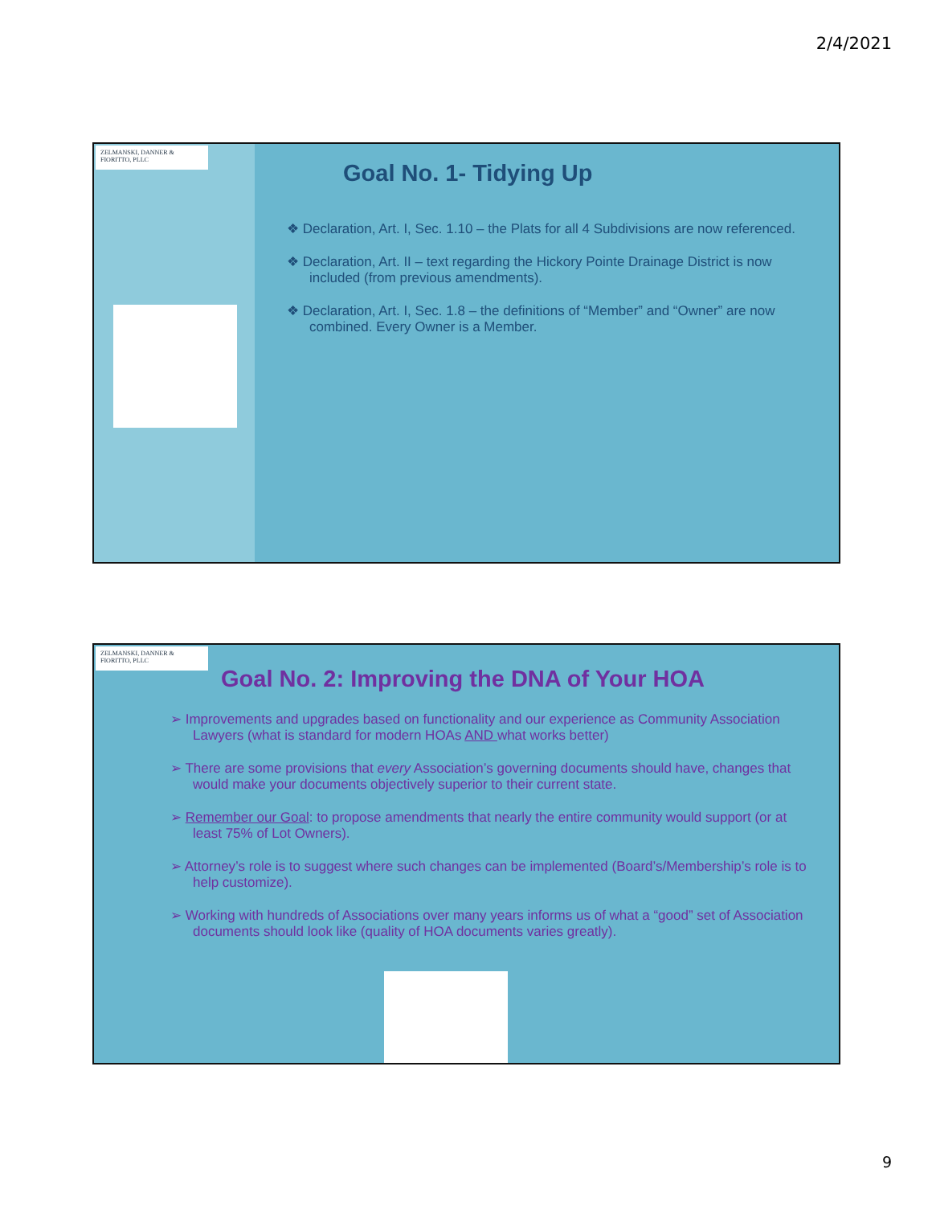2/4/2021
ZELMANSKI, DANNER & FIORITTO, PLLC
Goal No. 1- Tidying Up
❖ Declaration, Art. I, Sec. 1.10 – the Plats for all 4 Subdivisions are now referenced.
❖ Declaration, Art. II – text regarding the Hickory Pointe Drainage District is now included (from previous amendments).
❖ Declaration, Art. I, Sec. 1.8 – the definitions of “Member” and “Owner” are now combined. Every Owner is a Member.
ZELMANSKI, DANNER & FIORITTO, PLLC
Goal No. 2: Improving the DNA of Your HOA
➢ Improvements and upgrades based on functionality and our experience as Community Association Lawyers (what is standard for modern HOAs AND what works better)
➢ There are some provisions that every Association’s governing documents should have, changes that would make your documents objectively superior to their current state.
➢ Remember our Goal: to propose amendments that nearly the entire community would support (or at least 75% of Lot Owners).
➢ Attorney’s role is to suggest where such changes can be implemented (Board’s/Membership’s role is to help customize).
➢ Working with hundreds of Associations over many years informs us of what a “good” set of Association documents should look like (quality of HOA documents varies greatly).
9